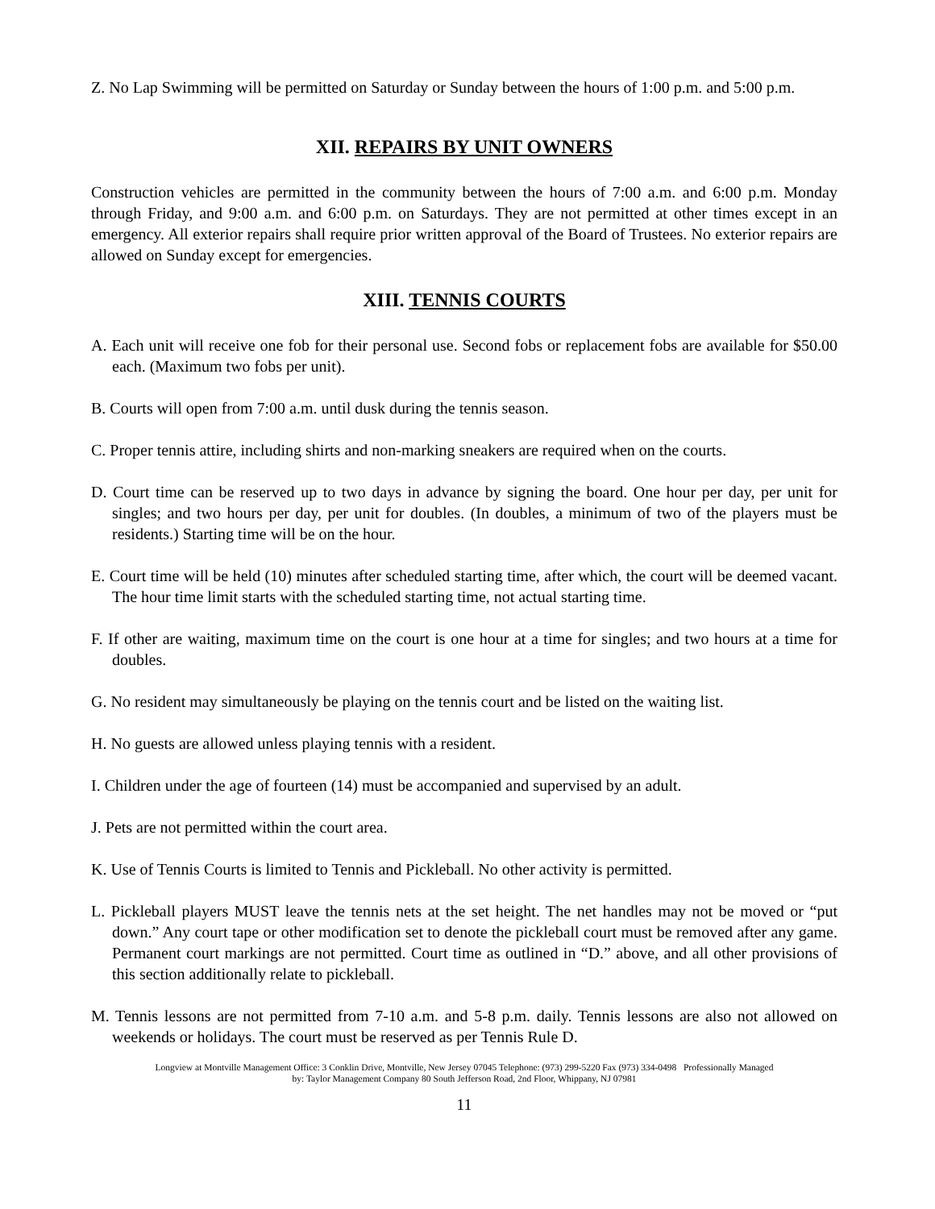Z. No Lap Swimming will be permitted on Saturday or Sunday between the hours of 1:00 p.m. and 5:00 p.m.
XII. REPAIRS BY UNIT OWNERS
Construction vehicles are permitted in the community between the hours of 7:00 a.m. and 6:00 p.m. Monday through Friday, and 9:00 a.m. and 6:00 p.m. on Saturdays. They are not permitted at other times except in an emergency. All exterior repairs shall require prior written approval of the Board of Trustees. No exterior repairs are allowed on Sunday except for emergencies.
XIII. TENNIS COURTS
A. Each unit will receive one fob for their personal use. Second fobs or replacement fobs are available for $50.00 each. (Maximum two fobs per unit).
B. Courts will open from 7:00 a.m. until dusk during the tennis season.
C. Proper tennis attire, including shirts and non-marking sneakers are required when on the courts.
D. Court time can be reserved up to two days in advance by signing the board. One hour per day, per unit for singles; and two hours per day, per unit for doubles. (In doubles, a minimum of two of the players must be residents.) Starting time will be on the hour.
E. Court time will be held (10) minutes after scheduled starting time, after which, the court will be deemed vacant. The hour time limit starts with the scheduled starting time, not actual starting time.
F. If other are waiting, maximum time on the court is one hour at a time for singles; and two hours at a time for doubles.
G. No resident may simultaneously be playing on the tennis court and be listed on the waiting list.
H. No guests are allowed unless playing tennis with a resident.
I. Children under the age of fourteen (14) must be accompanied and supervised by an adult.
J. Pets are not permitted within the court area.
K. Use of Tennis Courts is limited to Tennis and Pickleball. No other activity is permitted.
L. Pickleball players MUST leave the tennis nets at the set height. The net handles may not be moved or “put down.” Any court tape or other modification set to denote the pickleball court must be removed after any game. Permanent court markings are not permitted. Court time as outlined in “D.” above, and all other provisions of this section additionally relate to pickleball.
M. Tennis lessons are not permitted from 7-10 a.m. and 5-8 p.m. daily. Tennis lessons are also not allowed on weekends or holidays. The court must be reserved as per Tennis Rule D.
Longview at Montville Management Office: 3 Conklin Drive, Montville, New Jersey 07045 Telephone: (973) 299-5220 Fax (973) 334-0498 Professionally Managed
by: Taylor Management Company 80 South Jefferson Road, 2nd Floor, Whippany, NJ 07981
11